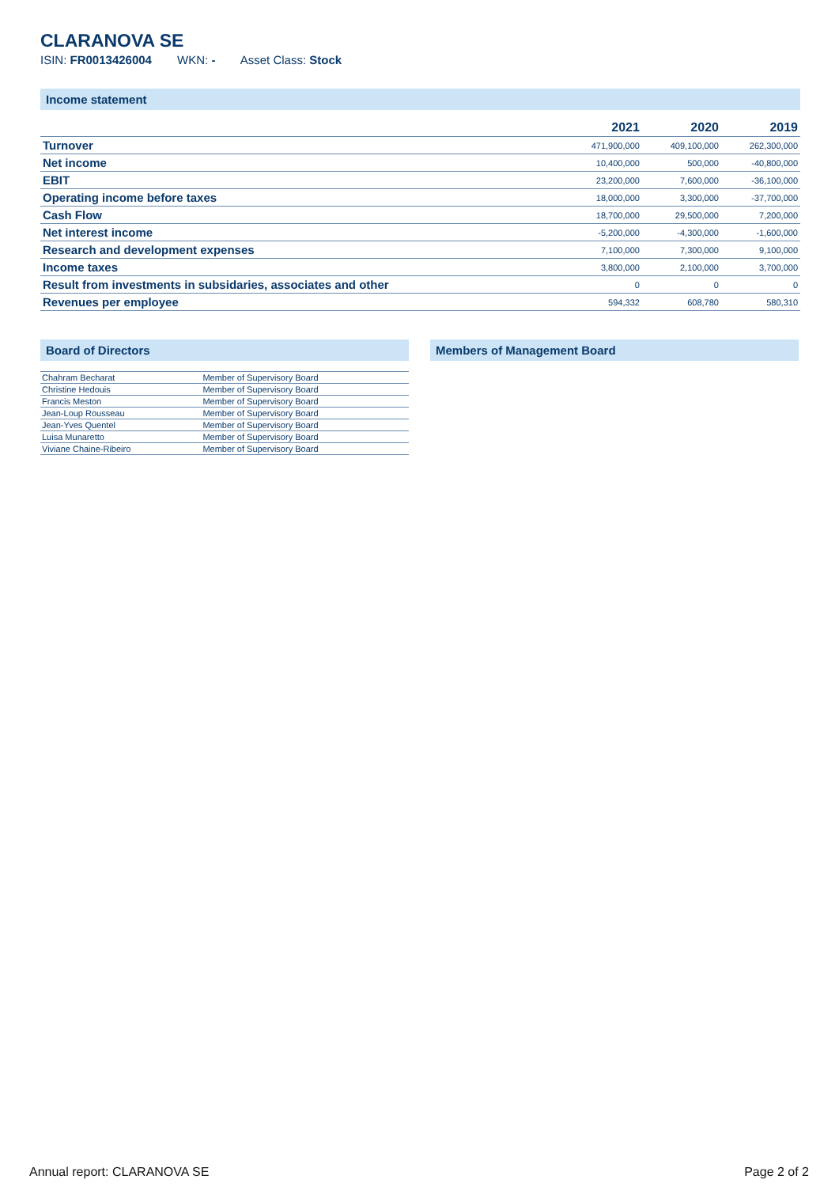CLARANOVA SE
ISIN: FR0013426004 WKN: - Asset Class: Stock
Income statement
| | 2021 | 2020 | 2019 |
| --- | --- | --- | --- |
| Turnover | 471,900,000 | 409,100,000 | 262,300,000 |
| Net income | 10,400,000 | 500,000 | -40,800,000 |
| EBIT | 23,200,000 | 7,600,000 | -36,100,000 |
| Operating income before taxes | 18,000,000 | 3,300,000 | -37,700,000 |
| Cash Flow | 18,700,000 | 29,500,000 | 7,200,000 |
| Net interest income | -5,200,000 | -4,300,000 | -1,600,000 |
| Research and development expenses | 7,100,000 | 7,300,000 | 9,100,000 |
| Income taxes | 3,800,000 | 2,100,000 | 3,700,000 |
| Result from investments in subsidaries, associates and other | 0 | 0 | 0 |
| Revenues per employee | 594,332 | 608,780 | 580,310 |
Board of Directors
| Chahram Becharat | Member of Supervisory Board |
| Christine Hedouis | Member of Supervisory Board |
| Francis Meston | Member of Supervisory Board |
| Jean-Loup Rousseau | Member of Supervisory Board |
| Jean-Yves Quentel | Member of Supervisory Board |
| Luisa Munaretto | Member of Supervisory Board |
| Viviane Chaine-Ribeiro | Member of Supervisory Board |
Members of Management Board
Annual report: CLARANOVA SE Page 2 of 2